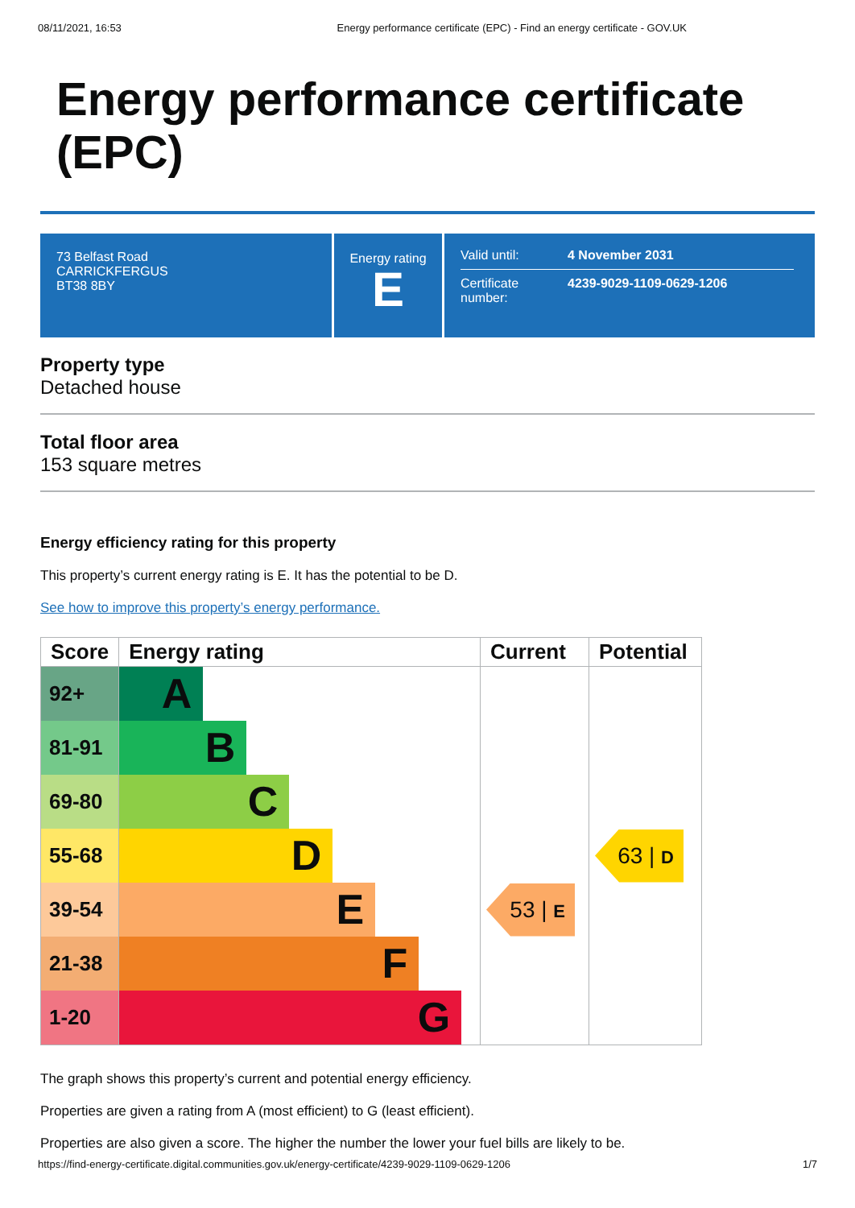08/11/2021, 16:53 Energy performance certificate (EPC) - Find an energy certificate - GOV.UK
Energy performance certificate (EPC)
73 Belfast Road
CARRICKFERGUS
BT38 8BY
Energy rating
E
| Valid until: | 4 November 2031 |
| Certificate number: | 4239-9029-1109-0629-1206 |
Property type
Detached house
Total floor area
153 square metres
Energy efficiency rating for this property
This property’s current energy rating is E. It has the potential to be D.
See how to improve this property’s energy performance.
| Score | Energy rating | Current | Potential |
| --- | --- | --- | --- |
| 92+ | A | | |
| 81-91 | B | | |
| 69-80 | C | | |
| 55-68 | D | | 63 / D |
| 39-54 | E | 53 / E | |
| 21-38 | F | | |
| 1-20 | G | | |
The graph shows this property’s current and potential energy efficiency.
Properties are given a rating from A (most efficient) to G (least efficient).
Properties are also given a score. The higher the number the lower your fuel bills are likely to be.
https://find-energy-certificate.digital.communities.gov.uk/energy-certificate/4239-9029-1109-0629-1206 1/7